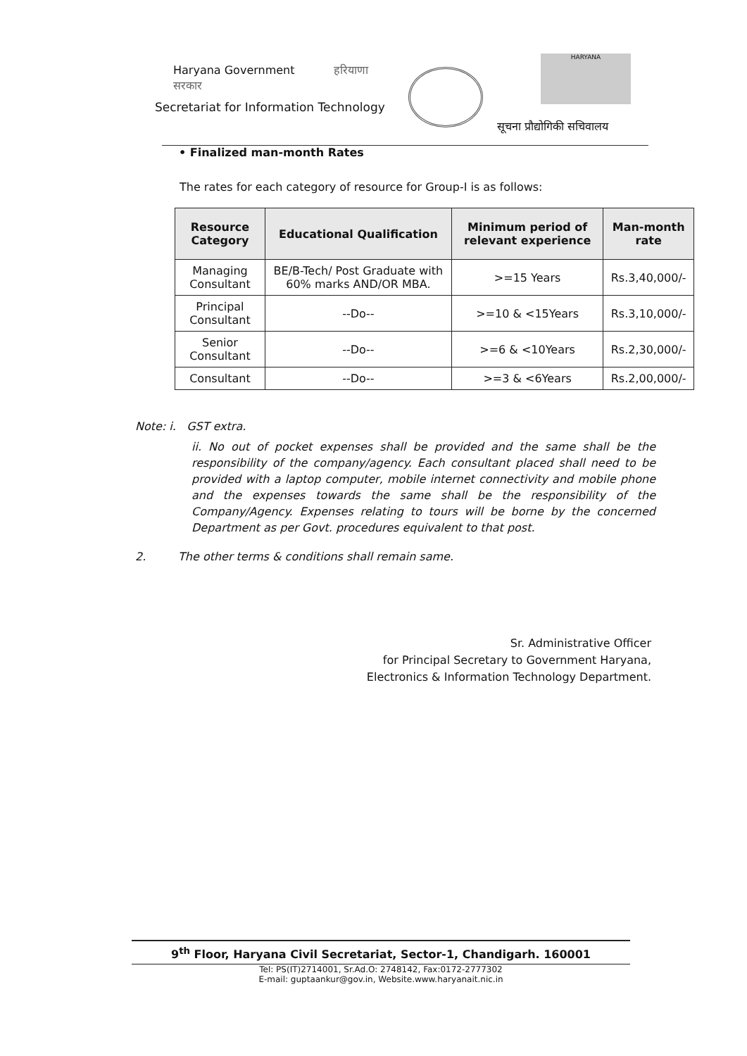Haryana Government हरियाणा सरकार
Secretariat for Information Technology
सूचना प्रौद्योगिकी सचिवालय
HARYANA
• Finalized man-month Rates
The rates for each category of resource for Group-I is as follows:
| Resource Category | Educational Qualification | Minimum period of relevant experience | Man-month rate |
| --- | --- | --- | --- |
| Managing Consultant | BE/B-Tech/ Post Graduate with 60% marks AND/OR MBA. | >=15 Years | Rs.3,40,000/- |
| Principal Consultant | --Do-- | >=10 & <15Years | Rs.3,10,000/- |
| Senior Consultant | --Do-- | >=6 & <10Years | Rs.2,30,000/- |
| Consultant | --Do-- | >=3 & <6Years | Rs.2,00,000/- |
Note: i. GST extra.
ii. No out of pocket expenses shall be provided and the same shall be the responsibility of the company/agency. Each consultant placed shall need to be provided with a laptop computer, mobile internet connectivity and mobile phone and the expenses towards the same shall be the responsibility of the Company/Agency. Expenses relating to tours will be borne by the concerned Department as per Govt. procedures equivalent to that post.
2. The other terms & conditions shall remain same.
Sr. Administrative Officer
for Principal Secretary to Government Haryana,
Electronics & Information Technology Department.
9<sup>th</sup> Floor, Haryana Civil Secretariat, Sector-1, Chandigarh. 160001
Tel: PS(IT)2714001, Sr.Ad.O: 2748142, Fax:0172-2777302
E-mail: guptaankur@gov.in, Website.www.haryanait.nic.in